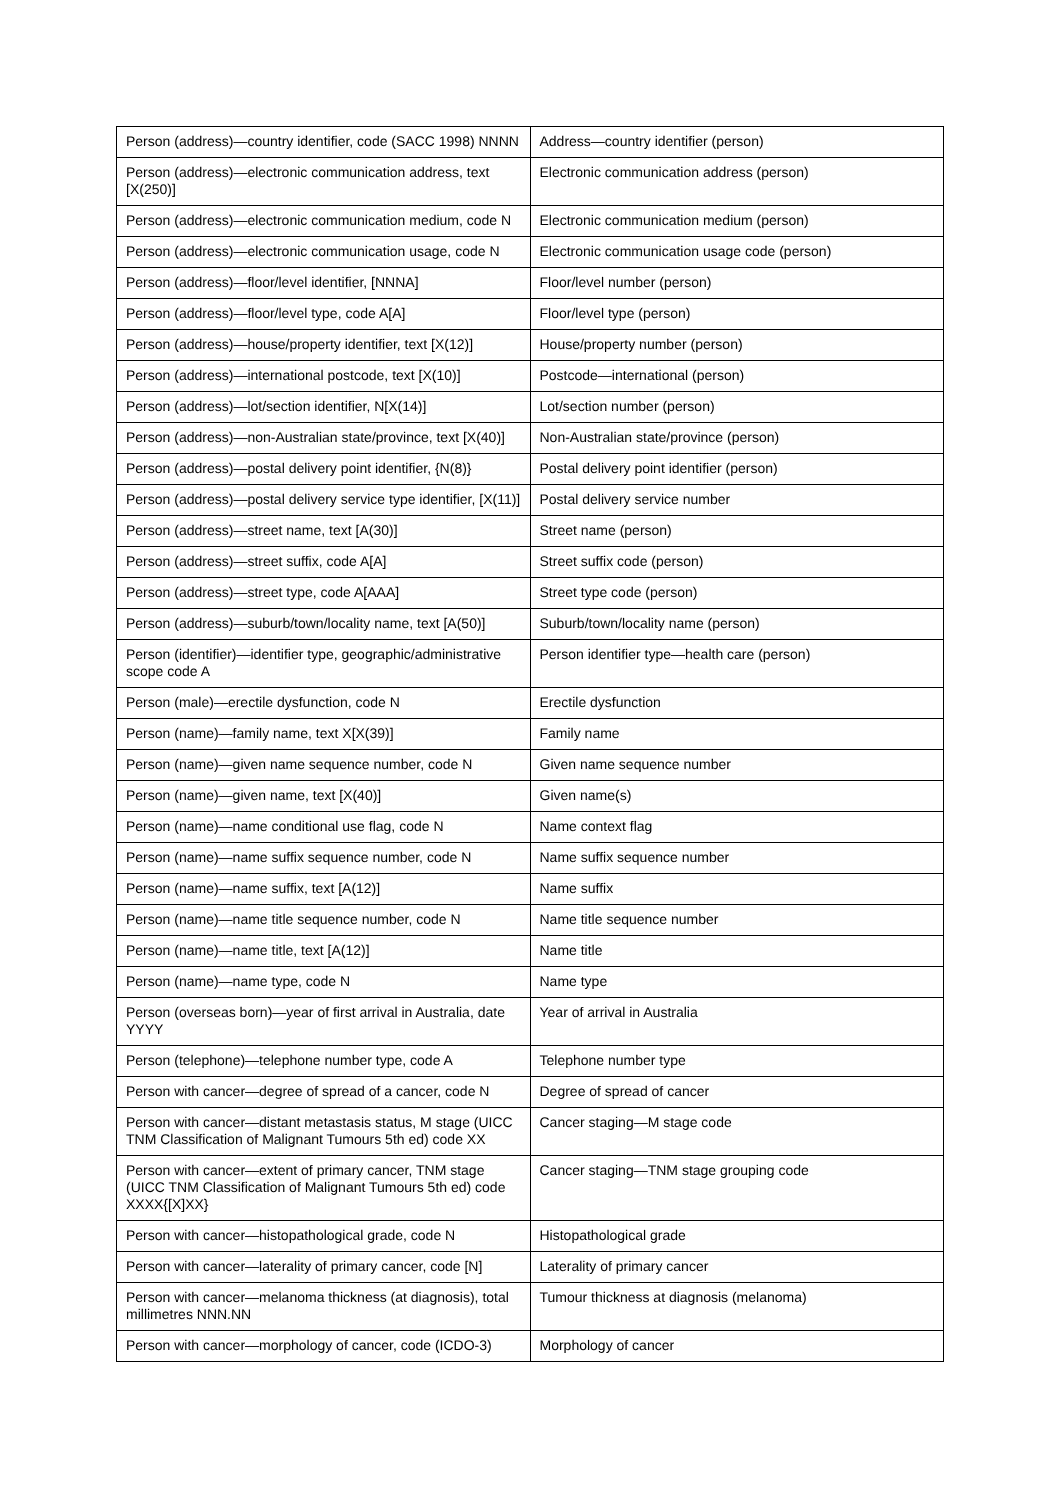| Person (address)—country identifier, code (SACC 1998) NNNN | Address—country identifier (person) |
| Person (address)—electronic communication address, text [X(250)] | Electronic communication address (person) |
| Person (address)—electronic communication medium, code N | Electronic communication medium (person) |
| Person (address)—electronic communication usage, code N | Electronic communication usage code (person) |
| Person (address)—floor/level identifier, [NNNA] | Floor/level number (person) |
| Person (address)—floor/level type, code A[A] | Floor/level type (person) |
| Person (address)—house/property identifier, text [X(12)] | House/property number (person) |
| Person (address)—international postcode, text [X(10)] | Postcode—international (person) |
| Person (address)—lot/section identifier, N[X(14)] | Lot/section number (person) |
| Person (address)—non-Australian state/province, text [X(40)] | Non-Australian state/province (person) |
| Person (address)—postal delivery point identifier, {N(8)} | Postal delivery point identifier (person) |
| Person (address)—postal delivery service type identifier, [X(11)] | Postal delivery service number |
| Person (address)—street name, text [A(30)] | Street name (person) |
| Person (address)—street suffix, code A[A] | Street suffix code (person) |
| Person (address)—street type, code A[AAA] | Street type code (person) |
| Person (address)—suburb/town/locality name, text [A(50)] | Suburb/town/locality name (person) |
| Person (identifier)—identifier type, geographic/administrative scope code A | Person identifier type—health care (person) |
| Person (male)—erectile dysfunction, code N | Erectile dysfunction |
| Person (name)—family name, text X[X(39)] | Family name |
| Person (name)—given name sequence number, code N | Given name sequence number |
| Person (name)—given name, text [X(40)] | Given name(s) |
| Person (name)—name conditional use flag, code N | Name context flag |
| Person (name)—name suffix sequence number, code N | Name suffix sequence number |
| Person (name)—name suffix, text [A(12)] | Name suffix |
| Person (name)—name title sequence number, code N | Name title sequence number |
| Person (name)—name title, text [A(12)] | Name title |
| Person (name)—name type, code N | Name type |
| Person (overseas born)—year of first arrival in Australia, date YYYY | Year of arrival in Australia |
| Person (telephone)—telephone number type, code A | Telephone number type |
| Person with cancer—degree of spread of a cancer, code N | Degree of spread of cancer |
| Person with cancer—distant metastasis status, M stage (UICC TNM Classification of Malignant Tumours 5th ed) code XX | Cancer staging—M stage code |
| Person with cancer—extent of primary cancer, TNM stage (UICC TNM Classification of Malignant Tumours 5th ed) code XXXX{[X]XX} | Cancer staging—TNM stage grouping code |
| Person with cancer—histopathological grade, code N | Histopathological grade |
| Person with cancer—laterality of primary cancer, code [N] | Laterality of primary cancer |
| Person with cancer—melanoma thickness (at diagnosis), total millimetres NNN.NN | Tumour thickness at diagnosis (melanoma) |
| Person with cancer—morphology of cancer, code (ICDO-3) | Morphology of cancer |